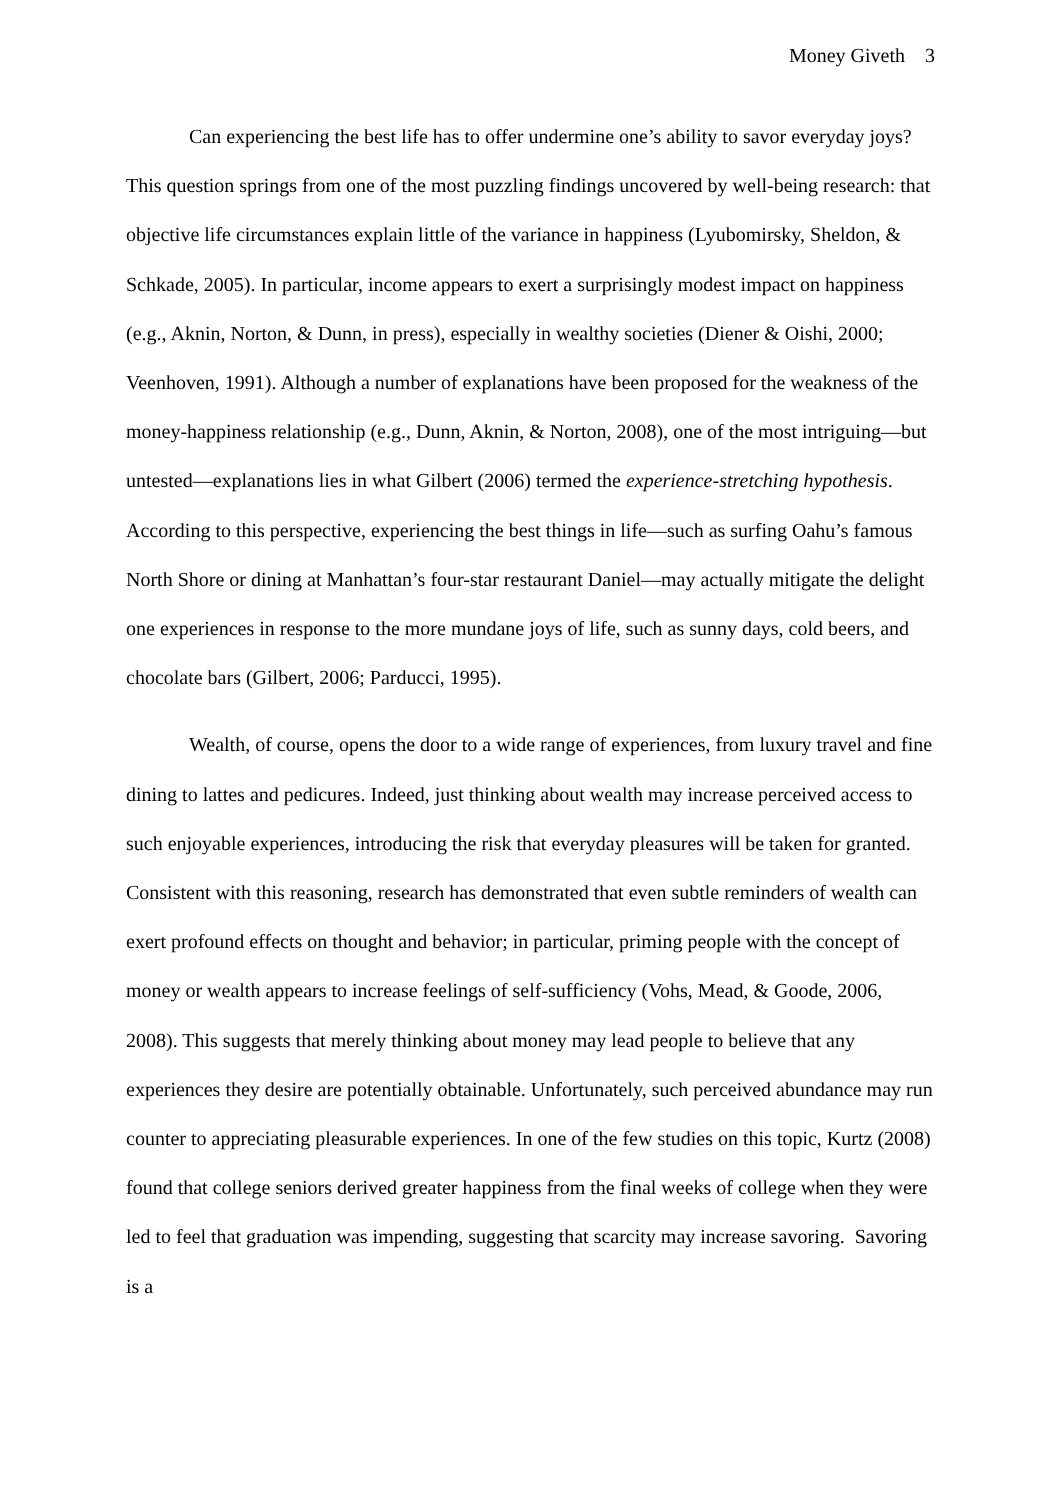Money Giveth 3
Can experiencing the best life has to offer undermine one’s ability to savor everyday joys? This question springs from one of the most puzzling findings uncovered by well-being research: that objective life circumstances explain little of the variance in happiness (Lyubomirsky, Sheldon, & Schkade, 2005). In particular, income appears to exert a surprisingly modest impact on happiness (e.g., Aknin, Norton, & Dunn, in press), especially in wealthy societies (Diener & Oishi, 2000; Veenhoven, 1991). Although a number of explanations have been proposed for the weakness of the money-happiness relationship (e.g., Dunn, Aknin, & Norton, 2008), one of the most intriguing—but untested—explanations lies in what Gilbert (2006) termed the experience-stretching hypothesis. According to this perspective, experiencing the best things in life—such as surfing Oahu’s famous North Shore or dining at Manhattan’s four-star restaurant Daniel—may actually mitigate the delight one experiences in response to the more mundane joys of life, such as sunny days, cold beers, and chocolate bars (Gilbert, 2006; Parducci, 1995).
Wealth, of course, opens the door to a wide range of experiences, from luxury travel and fine dining to lattes and pedicures. Indeed, just thinking about wealth may increase perceived access to such enjoyable experiences, introducing the risk that everyday pleasures will be taken for granted. Consistent with this reasoning, research has demonstrated that even subtle reminders of wealth can exert profound effects on thought and behavior; in particular, priming people with the concept of money or wealth appears to increase feelings of self-sufficiency (Vohs, Mead, & Goode, 2006, 2008). This suggests that merely thinking about money may lead people to believe that any experiences they desire are potentially obtainable. Unfortunately, such perceived abundance may run counter to appreciating pleasurable experiences. In one of the few studies on this topic, Kurtz (2008) found that college seniors derived greater happiness from the final weeks of college when they were led to feel that graduation was impending, suggesting that scarcity may increase savoring. Savoring is a